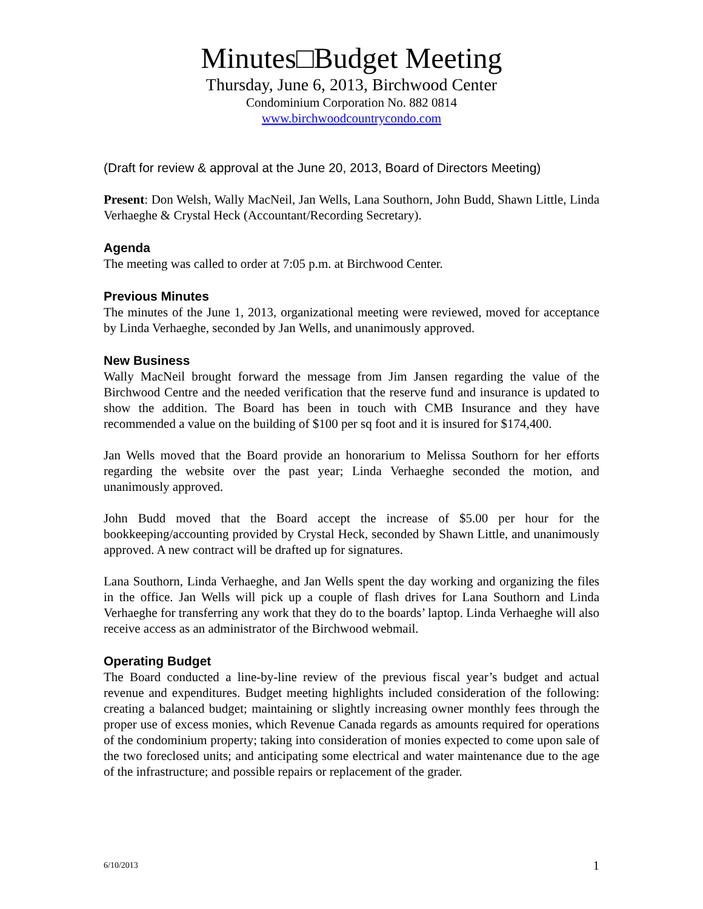Minutes□Budget Meeting
Thursday, June 6, 2013, Birchwood Center
Condominium Corporation No. 882 0814
www.birchwoodcountrycondo.com
(Draft for review & approval at the June 20, 2013, Board of Directors Meeting)
Present: Don Welsh, Wally MacNeil, Jan Wells, Lana Southorn, John Budd, Shawn Little, Linda Verhaeghe & Crystal Heck (Accountant/Recording Secretary).
Agenda
The meeting was called to order at 7:05 p.m. at Birchwood Center.
Previous Minutes
The minutes of the June 1, 2013, organizational meeting were reviewed, moved for acceptance by Linda Verhaeghe, seconded by Jan Wells, and unanimously approved.
New Business
Wally MacNeil brought forward the message from Jim Jansen regarding the value of the Birchwood Centre and the needed verification that the reserve fund and insurance is updated to show the addition. The Board has been in touch with CMB Insurance and they have recommended a value on the building of $100 per sq foot and it is insured for $174,400.
Jan Wells moved that the Board provide an honorarium to Melissa Southorn for her efforts regarding the website over the past year; Linda Verhaeghe seconded the motion, and unanimously approved.
John Budd moved that the Board accept the increase of $5.00 per hour for the bookkeeping/accounting provided by Crystal Heck, seconded by Shawn Little, and unanimously approved. A new contract will be drafted up for signatures.
Lana Southorn, Linda Verhaeghe, and Jan Wells spent the day working and organizing the files in the office. Jan Wells will pick up a couple of flash drives for Lana Southorn and Linda Verhaeghe for transferring any work that they do to the boards’ laptop. Linda Verhaeghe will also receive access as an administrator of the Birchwood webmail.
Operating Budget
The Board conducted a line-by-line review of the previous fiscal year’s budget and actual revenue and expenditures. Budget meeting highlights included consideration of the following: creating a balanced budget; maintaining or slightly increasing owner monthly fees through the proper use of excess monies, which Revenue Canada regards as amounts required for operations of the condominium property; taking into consideration of monies expected to come upon sale of the two foreclosed units; and anticipating some electrical and water maintenance due to the age of the infrastructure; and possible repairs or replacement of the grader.
6/10/2013 1